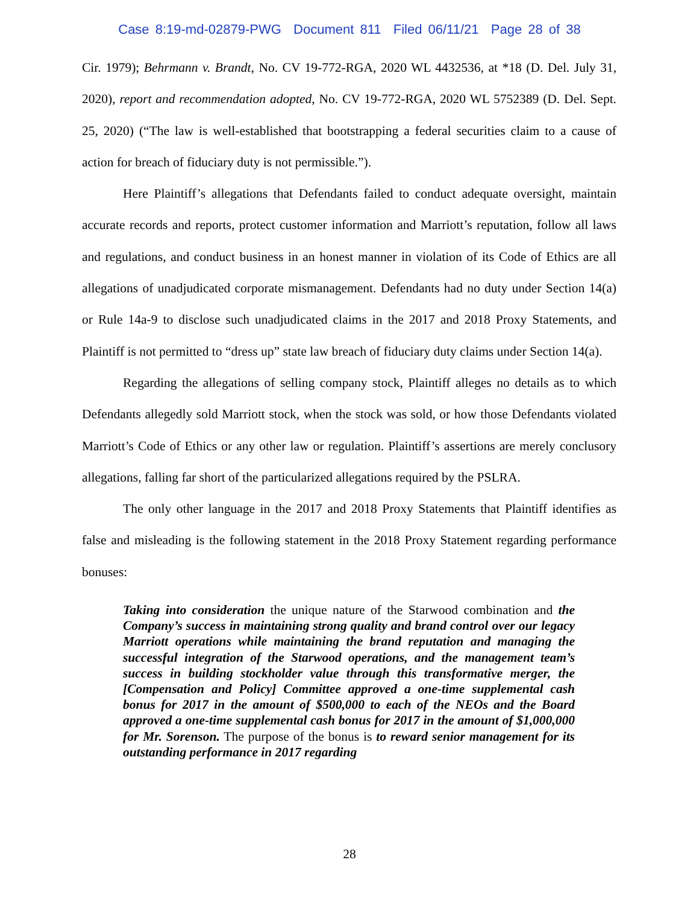Case 8:19-md-02879-PWG Document 811 Filed 06/11/21 Page 28 of 38
Cir. 1979); Behrmann v. Brandt, No. CV 19-772-RGA, 2020 WL 4432536, at *18 (D. Del. July 31, 2020), report and recommendation adopted, No. CV 19-772-RGA, 2020 WL 5752389 (D. Del. Sept. 25, 2020) (“The law is well-established that bootstrapping a federal securities claim to a cause of action for breach of fiduciary duty is not permissible.”).
Here Plaintiff’s allegations that Defendants failed to conduct adequate oversight, maintain accurate records and reports, protect customer information and Marriott’s reputation, follow all laws and regulations, and conduct business in an honest manner in violation of its Code of Ethics are all allegations of unadjudicated corporate mismanagement. Defendants had no duty under Section 14(a) or Rule 14a-9 to disclose such unadjudicated claims in the 2017 and 2018 Proxy Statements, and Plaintiff is not permitted to “dress up” state law breach of fiduciary duty claims under Section 14(a).
Regarding the allegations of selling company stock, Plaintiff alleges no details as to which Defendants allegedly sold Marriott stock, when the stock was sold, or how those Defendants violated Marriott’s Code of Ethics or any other law or regulation. Plaintiff’s assertions are merely conclusory allegations, falling far short of the particularized allegations required by the PSLRA.
The only other language in the 2017 and 2018 Proxy Statements that Plaintiff identifies as false and misleading is the following statement in the 2018 Proxy Statement regarding performance bonuses:
Taking into consideration the unique nature of the Starwood combination and the Company’s success in maintaining strong quality and brand control over our legacy Marriott operations while maintaining the brand reputation and managing the successful integration of the Starwood operations, and the management team’s success in building stockholder value through this transformative merger, the [Compensation and Policy] Committee approved a one-time supplemental cash bonus for 2017 in the amount of $500,000 to each of the NEOs and the Board approved a one-time supplemental cash bonus for 2017 in the amount of $1,000,000 for Mr. Sorenson. The purpose of the bonus is to reward senior management for its outstanding performance in 2017 regarding
28